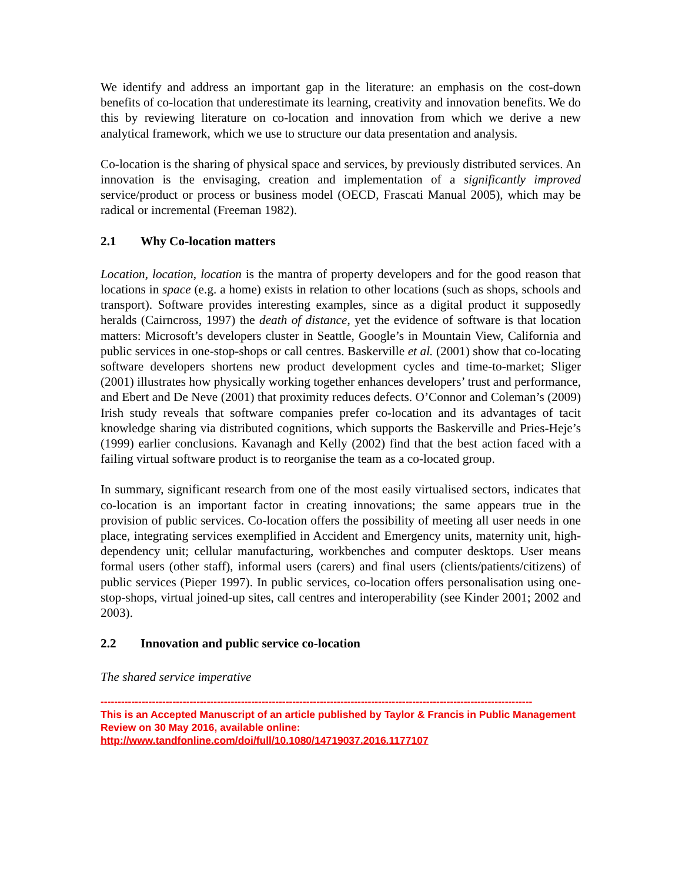We identify and address an important gap in the literature: an emphasis on the cost-down benefits of co-location that underestimate its learning, creativity and innovation benefits. We do this by reviewing literature on co-location and innovation from which we derive a new analytical framework, which we use to structure our data presentation and analysis.
Co-location is the sharing of physical space and services, by previously distributed services. An innovation is the envisaging, creation and implementation of a significantly improved service/product or process or business model (OECD, Frascati Manual 2005), which may be radical or incremental (Freeman 1982).
2.1 Why Co-location matters
Location, location, location is the mantra of property developers and for the good reason that locations in space (e.g. a home) exists in relation to other locations (such as shops, schools and transport). Software provides interesting examples, since as a digital product it supposedly heralds (Cairncross, 1997) the death of distance, yet the evidence of software is that location matters: Microsoft’s developers cluster in Seattle, Google’s in Mountain View, California and public services in one-stop-shops or call centres. Baskerville et al. (2001) show that co-locating software developers shortens new product development cycles and time-to-market; Sliger (2001) illustrates how physically working together enhances developers’ trust and performance, and Ebert and De Neve (2001) that proximity reduces defects. O’Connor and Coleman’s (2009) Irish study reveals that software companies prefer co-location and its advantages of tacit knowledge sharing via distributed cognitions, which supports the Baskerville and Pries-Heje’s (1999) earlier conclusions. Kavanagh and Kelly (2002) find that the best action faced with a failing virtual software product is to reorganise the team as a co-located group.
In summary, significant research from one of the most easily virtualised sectors, indicates that co-location is an important factor in creating innovations; the same appears true in the provision of public services. Co-location offers the possibility of meeting all user needs in one place, integrating services exemplified in Accident and Emergency units, maternity unit, high-dependency unit; cellular manufacturing, workbenches and computer desktops. User means formal users (other staff), informal users (carers) and final users (clients/patients/citizens) of public services (Pieper 1997). In public services, co-location offers personalisation using one-stop-shops, virtual joined-up sites, call centres and interoperability (see Kinder 2001; 2002 and 2003).
2.2 Innovation and public service co-location
The shared service imperative
------------------------------------------------------------------------------------------------------------------------------
This is an Accepted Manuscript of an article published by Taylor & Francis in Public Management Review on 30 May 2016, available online: http://www.tandfonline.com/doi/full/10.1080/14719037.2016.1177107